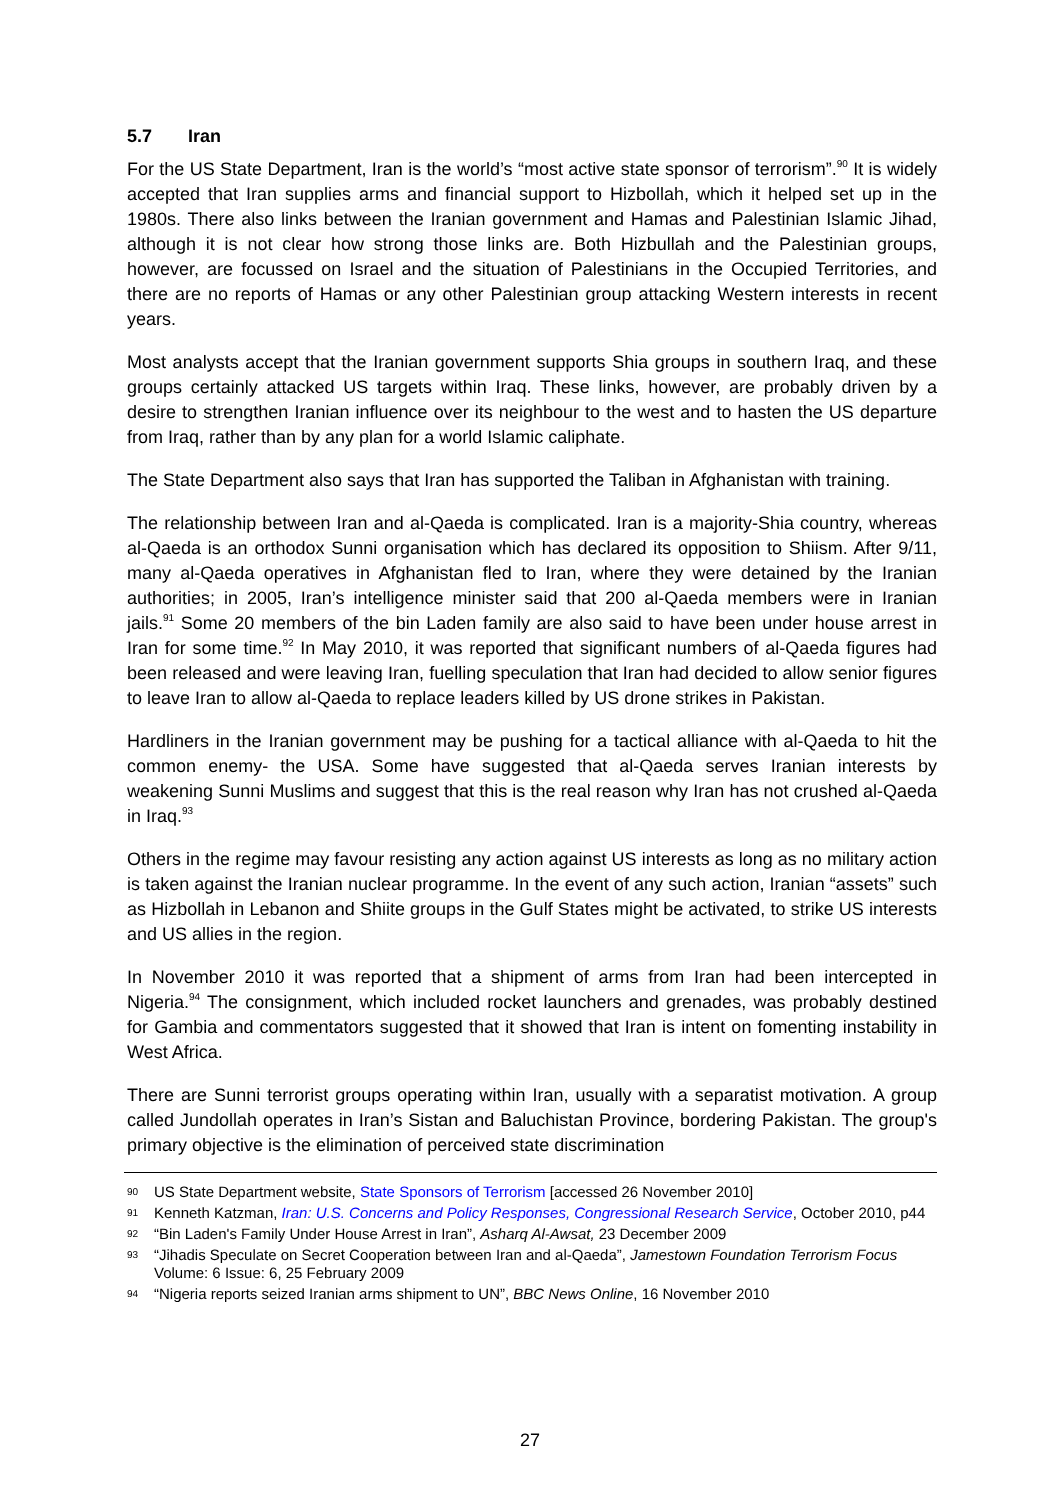5.7 Iran
For the US State Department, Iran is the world’s “most active state sponsor of terrorism”.<sup>90</sup> It is widely accepted that Iran supplies arms and financial support to Hizbollah, which it helped set up in the 1980s. There also links between the Iranian government and Hamas and Palestinian Islamic Jihad, although it is not clear how strong those links are. Both Hizbullah and the Palestinian groups, however, are focussed on Israel and the situation of Palestinians in the Occupied Territories, and there are no reports of Hamas or any other Palestinian group attacking Western interests in recent years.
Most analysts accept that the Iranian government supports Shia groups in southern Iraq, and these groups certainly attacked US targets within Iraq. These links, however, are probably driven by a desire to strengthen Iranian influence over its neighbour to the west and to hasten the US departure from Iraq, rather than by any plan for a world Islamic caliphate.
The State Department also says that Iran has supported the Taliban in Afghanistan with training.
The relationship between Iran and al-Qaeda is complicated. Iran is a majority-Shia country, whereas al-Qaeda is an orthodox Sunni organisation which has declared its opposition to Shiism. After 9/11, many al-Qaeda operatives in Afghanistan fled to Iran, where they were detained by the Iranian authorities; in 2005, Iran’s intelligence minister said that 200 al-Qaeda members were in Iranian jails.<sup>91</sup> Some 20 members of the bin Laden family are also said to have been under house arrest in Iran for some time.<sup>92</sup> In May 2010, it was reported that significant numbers of al-Qaeda figures had been released and were leaving Iran, fuelling speculation that Iran had decided to allow senior figures to leave Iran to allow al-Qaeda to replace leaders killed by US drone strikes in Pakistan.
Hardliners in the Iranian government may be pushing for a tactical alliance with al-Qaeda to hit the common enemy- the USA. Some have suggested that al-Qaeda serves Iranian interests by weakening Sunni Muslims and suggest that this is the real reason why Iran has not crushed al-Qaeda in Iraq.<sup>93</sup>
Others in the regime may favour resisting any action against US interests as long as no military action is taken against the Iranian nuclear programme. In the event of any such action, Iranian “assets” such as Hizbollah in Lebanon and Shiite groups in the Gulf States might be activated, to strike US interests and US allies in the region.
In November 2010 it was reported that a shipment of arms from Iran had been intercepted in Nigeria.<sup>94</sup> The consignment, which included rocket launchers and grenades, was probably destined for Gambia and commentators suggested that it showed that Iran is intent on fomenting instability in West Africa.
There are Sunni terrorist groups operating within Iran, usually with a separatist motivation. A group called Jundollah operates in Iran’s Sistan and Baluchistan Province, bordering Pakistan. The group's primary objective is the elimination of perceived state discrimination
90 US State Department website, State Sponsors of Terrorism [accessed 26 November 2010]
91 Kenneth Katzman, Iran: U.S. Concerns and Policy Responses, Congressional Research Service, October 2010, p44
92 “Bin Laden's Family Under House Arrest in Iran”, Asharq Al-Awsat, 23 December 2009
93 “Jihadis Speculate on Secret Cooperation between Iran and al-Qaeda”, Jamestown Foundation Terrorism Focus Volume: 6 Issue: 6, 25 February 2009
94 “Nigeria reports seized Iranian arms shipment to UN”, BBC News Online, 16 November 2010
27